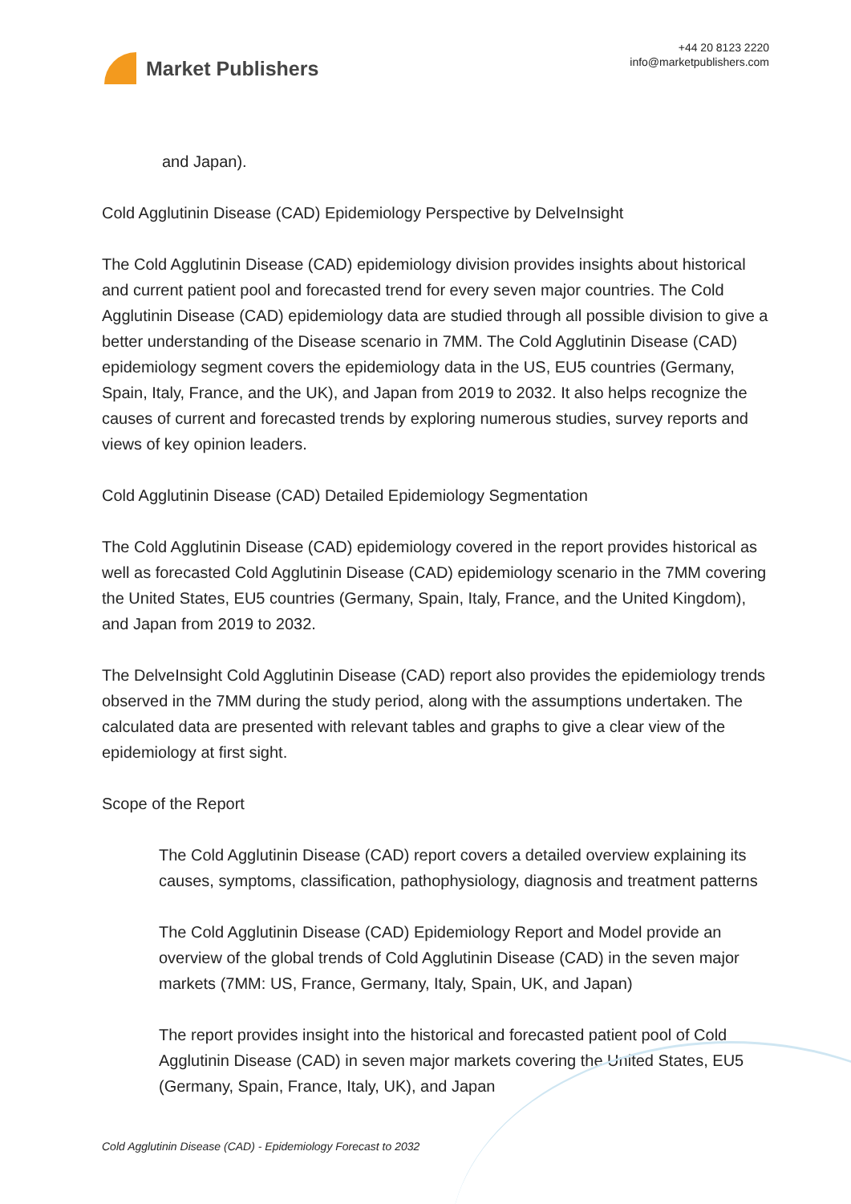Market Publishers
+44 20 8123 2220
info@marketpublishers.com
and Japan).
Cold Agglutinin Disease (CAD) Epidemiology Perspective by DelveInsight
The Cold Agglutinin Disease (CAD) epidemiology division provides insights about historical and current patient pool and forecasted trend for every seven major countries. The Cold Agglutinin Disease (CAD) epidemiology data are studied through all possible division to give a better understanding of the Disease scenario in 7MM. The Cold Agglutinin Disease (CAD) epidemiology segment covers the epidemiology data in the US, EU5 countries (Germany, Spain, Italy, France, and the UK), and Japan from 2019 to 2032. It also helps recognize the causes of current and forecasted trends by exploring numerous studies, survey reports and views of key opinion leaders.
Cold Agglutinin Disease (CAD) Detailed Epidemiology Segmentation
The Cold Agglutinin Disease (CAD) epidemiology covered in the report provides historical as well as forecasted Cold Agglutinin Disease (CAD) epidemiology scenario in the 7MM covering the United States, EU5 countries (Germany, Spain, Italy, France, and the United Kingdom), and Japan from 2019 to 2032.
The DelveInsight Cold Agglutinin Disease (CAD) report also provides the epidemiology trends observed in the 7MM during the study period, along with the assumptions undertaken. The calculated data are presented with relevant tables and graphs to give a clear view of the epidemiology at first sight.
Scope of the Report
The Cold Agglutinin Disease (CAD) report covers a detailed overview explaining its causes, symptoms, classification, pathophysiology, diagnosis and treatment patterns
The Cold Agglutinin Disease (CAD) Epidemiology Report and Model provide an overview of the global trends of Cold Agglutinin Disease (CAD) in the seven major markets (7MM: US, France, Germany, Italy, Spain, UK, and Japan)
The report provides insight into the historical and forecasted patient pool of Cold Agglutinin Disease (CAD) in seven major markets covering the United States, EU5 (Germany, Spain, France, Italy, UK), and Japan
Cold Agglutinin Disease (CAD) - Epidemiology Forecast to 2032